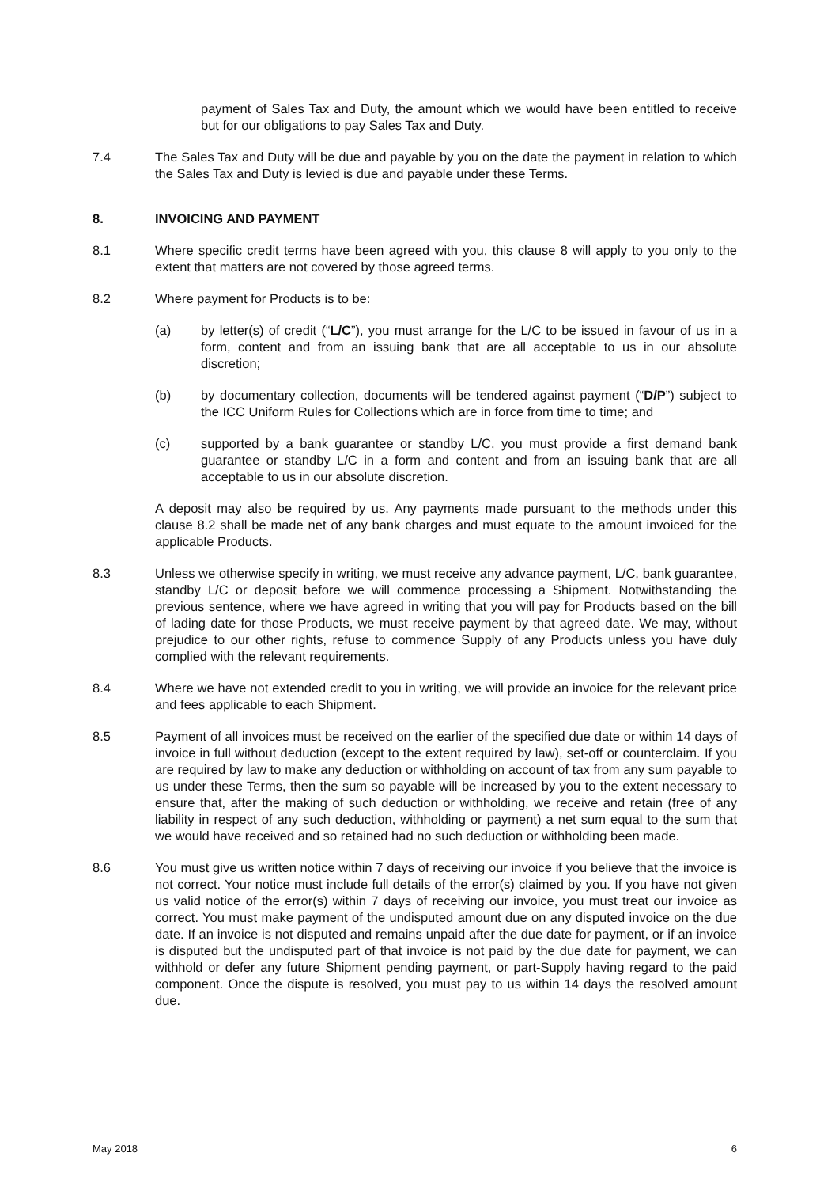payment of Sales Tax and Duty, the amount which we would have been entitled to receive but for our obligations to pay Sales Tax and Duty.
7.4 The Sales Tax and Duty will be due and payable by you on the date the payment in relation to which the Sales Tax and Duty is levied is due and payable under these Terms.
8. INVOICING AND PAYMENT
8.1 Where specific credit terms have been agreed with you, this clause 8 will apply to you only to the extent that matters are not covered by those agreed terms.
8.2 Where payment for Products is to be:
(a) by letter(s) of credit (“L/C”), you must arrange for the L/C to be issued in favour of us in a form, content and from an issuing bank that are all acceptable to us in our absolute discretion;
(b) by documentary collection, documents will be tendered against payment (“D/P”) subject to the ICC Uniform Rules for Collections which are in force from time to time; and
(c) supported by a bank guarantee or standby L/C, you must provide a first demand bank guarantee or standby L/C in a form and content and from an issuing bank that are all acceptable to us in our absolute discretion.
A deposit may also be required by us. Any payments made pursuant to the methods under this clause 8.2 shall be made net of any bank charges and must equate to the amount invoiced for the applicable Products.
8.3 Unless we otherwise specify in writing, we must receive any advance payment, L/C, bank guarantee, standby L/C or deposit before we will commence processing a Shipment. Notwithstanding the previous sentence, where we have agreed in writing that you will pay for Products based on the bill of lading date for those Products, we must receive payment by that agreed date. We may, without prejudice to our other rights, refuse to commence Supply of any Products unless you have duly complied with the relevant requirements.
8.4 Where we have not extended credit to you in writing, we will provide an invoice for the relevant price and fees applicable to each Shipment.
8.5 Payment of all invoices must be received on the earlier of the specified due date or within 14 days of invoice in full without deduction (except to the extent required by law), set-off or counterclaim. If you are required by law to make any deduction or withholding on account of tax from any sum payable to us under these Terms, then the sum so payable will be increased by you to the extent necessary to ensure that, after the making of such deduction or withholding, we receive and retain (free of any liability in respect of any such deduction, withholding or payment) a net sum equal to the sum that we would have received and so retained had no such deduction or withholding been made.
8.6 You must give us written notice within 7 days of receiving our invoice if you believe that the invoice is not correct. Your notice must include full details of the error(s) claimed by you. If you have not given us valid notice of the error(s) within 7 days of receiving our invoice, you must treat our invoice as correct. You must make payment of the undisputed amount due on any disputed invoice on the due date. If an invoice is not disputed and remains unpaid after the due date for payment, or if an invoice is disputed but the undisputed part of that invoice is not paid by the due date for payment, we can withhold or defer any future Shipment pending payment, or part-Supply having regard to the paid component. Once the dispute is resolved, you must pay to us within 14 days the resolved amount due.
May 2018 6